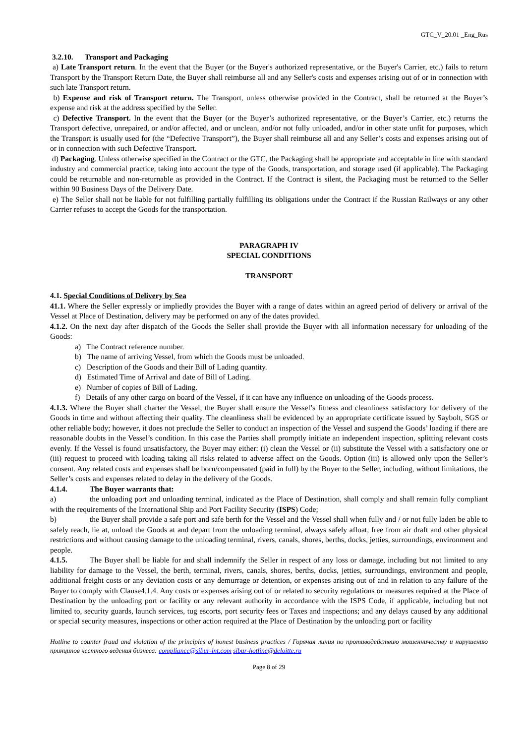GTC_V_20.01 _Eng_Rus
3.2.10. Transport and Packaging
a) Late Transport return. In the event that the Buyer (or the Buyer's authorized representative, or the Buyer's Carrier, etc.) fails to return Transport by the Transport Return Date, the Buyer shall reimburse all and any Seller's costs and expenses arising out of or in connection with such late Transport return.
b) Expense and risk of Transport return. The Transport, unless otherwise provided in the Contract, shall be returned at the Buyer’s expense and risk at the address specified by the Seller.
c) Defective Transport. In the event that the Buyer (or the Buyer’s authorized representative, or the Buyer’s Carrier, etc.) returns the Transport defective, unrepaired, or and/or affected, and or unclean, and/or not fully unloaded, and/or in other state unfit for purposes, which the Transport is usually used for (the “Defective Transport”), the Buyer shall reimburse all and any Seller’s costs and expenses arising out of or in connection with such Defective Transport.
d) Packaging. Unless otherwise specified in the Contract or the GTC, the Packaging shall be appropriate and acceptable in line with standard industry and commercial practice, taking into account the type of the Goods, transportation, and storage used (if applicable). The Packaging could be returnable and non-returnable as provided in the Contract. If the Contract is silent, the Packaging must be returned to the Seller within 90 Business Days of the Delivery Date.
e) The Seller shall not be liable for not fulfilling partially fulfilling its obligations under the Contract if the Russian Railways or any other Carrier refuses to accept the Goods for the transportation.
PARAGRAPH IV
SPECIAL CONDITIONS
TRANSPORT
4.1. Special Conditions of Delivery by Sea
41.1. Where the Seller expressly or impliedly provides the Buyer with a range of dates within an agreed period of delivery or arrival of the Vessel at Place of Destination, delivery may be performed on any of the dates provided.
4.1.2. On the next day after dispatch of the Goods the Seller shall provide the Buyer with all information necessary for unloading of the Goods:
a) The Contract reference number.
b) The name of arriving Vessel, from which the Goods must be unloaded.
c) Description of the Goods and their Bill of Lading quantity.
d) Estimated Time of Arrival and date of Bill of Lading.
e) Number of copies of Bill of Lading.
f) Details of any other cargo on board of the Vessel, if it can have any influence on unloading of the Goods process.
4.1.3. Where the Buyer shall charter the Vessel, the Buyer shall ensure the Vessel’s fitness and cleanliness satisfactory for delivery of the Goods in time and without affecting their quality. The cleanliness shall be evidenced by an appropriate certificate issued by Saybolt, SGS or other reliable body; however, it does not preclude the Seller to conduct an inspection of the Vessel and suspend the Goods’ loading if there are reasonable doubts in the Vessel’s condition. In this case the Parties shall promptly initiate an independent inspection, splitting relevant costs evenly. If the Vessel is found unsatisfactory, the Buyer may either: (i) clean the Vessel or (ii) substitute the Vessel with a satisfactory one or (iii) request to proceed with loading taking all risks related to adverse affect on the Goods. Option (iii) is allowed only upon the Seller’s consent. Any related costs and expenses shall be born/compensated (paid in full) by the Buyer to the Seller, including, without limitations, the Seller’s costs and expenses related to delay in the delivery of the Goods.
4.1.4. The Buyer warrants that:
a) the unloading port and unloading terminal, indicated as the Place of Destination, shall comply and shall remain fully compliant with the requirements of the International Ship and Port Facility Security (ISPS) Code;
b) the Buyer shall provide a safe port and safe berth for the Vessel and the Vessel shall when fully and / or not fully laden be able to safely reach, lie at, unload the Goods at and depart from the unloading terminal, always safely afloat, free from air draft and other physical restrictions and without causing damage to the unloading terminal, rivers, canals, shores, berths, docks, jetties, surroundings, environment and people.
4.1.5. The Buyer shall be liable for and shall indemnify the Seller in respect of any loss or damage, including but not limited to any liability for damage to the Vessel, the berth, terminal, rivers, canals, shores, berths, docks, jetties, surroundings, environment and people, additional freight costs or any deviation costs or any demurrage or detention, or expenses arising out of and in relation to any failure of the Buyer to comply with Clause4.1.4. Any costs or expenses arising out of or related to security regulations or measures required at the Place of Destination by the unloading port or facility or any relevant authority in accordance with the ISPS Code, if applicable, including but not limited to, security guards, launch services, tug escorts, port security fees or Taxes and inspections; and any delays caused by any additional or special security measures, inspections or other action required at the Place of Destination by the unloading port or facility
Hotline to counter fraud and violation of the principles of honest business practices / Горячая линия по противодействию мошенничеству и нарушению принципов честного ведения бизнеса: compliance@sibur-int.com sibur-hotline@deloitte.ru
Page 8 of 29